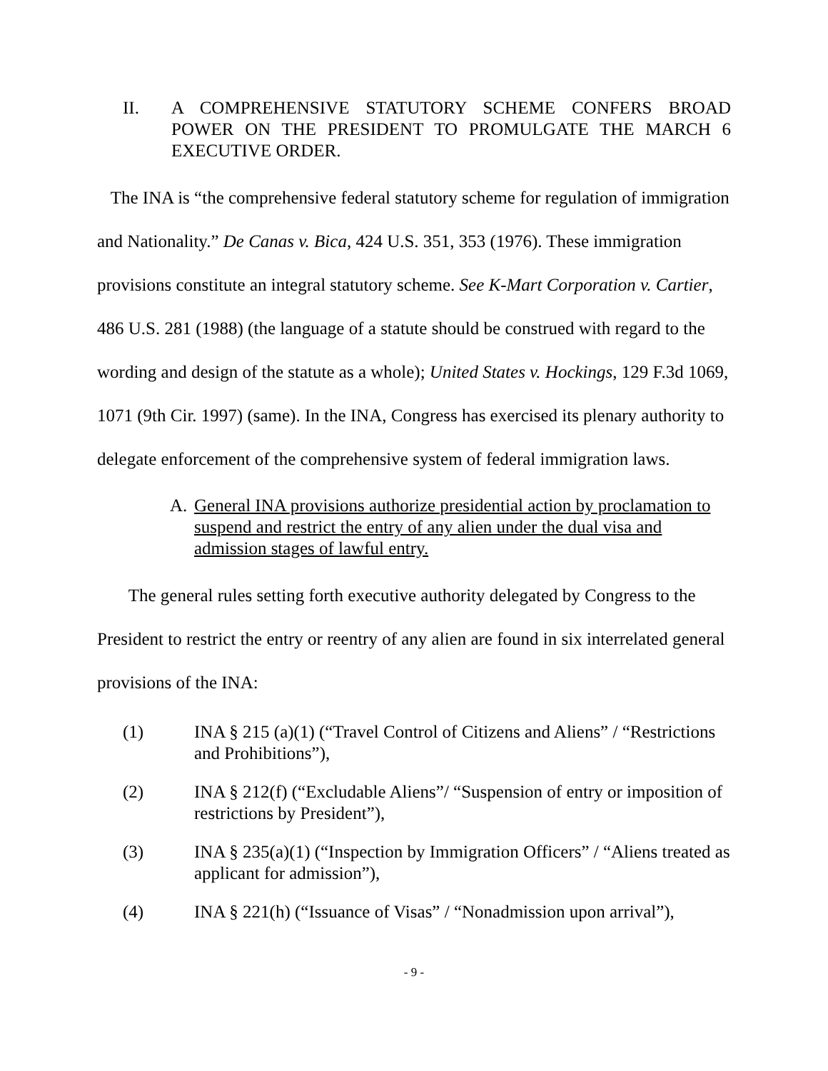II. A COMPREHENSIVE STATUTORY SCHEME CONFERS BROAD POWER ON THE PRESIDENT TO PROMULGATE THE MARCH 6 EXECUTIVE ORDER.
The INA is “the comprehensive federal statutory scheme for regulation of immigration and Nationality.” De Canas v. Bica, 424 U.S. 351, 353 (1976). These immigration provisions constitute an integral statutory scheme. See K-Mart Corporation v. Cartier, 486 U.S. 281 (1988) (the language of a statute should be construed with regard to the wording and design of the statute as a whole); United States v. Hockings, 129 F.3d 1069, 1071 (9th Cir. 1997) (same). In the INA, Congress has exercised its plenary authority to delegate enforcement of the comprehensive system of federal immigration laws.
A. General INA provisions authorize presidential action by proclamation to suspend and restrict the entry of any alien under the dual visa and admission stages of lawful entry.
The general rules setting forth executive authority delegated by Congress to the President to restrict the entry or reentry of any alien are found in six interrelated general provisions of the INA:
(1) INA § 215 (a)(1) (“Travel Control of Citizens and Aliens” / “Restrictions and Prohibitions”),
(2) INA § 212(f) (“Excludable Aliens”/ “Suspension of entry or imposition of restrictions by President”),
(3) INA § 235(a)(1) (“Inspection by Immigration Officers” / “Aliens treated as applicant for admission”),
(4) INA § 221(h) (“Issuance of Visas” / “Nonadmission upon arrival”),
- 9 -